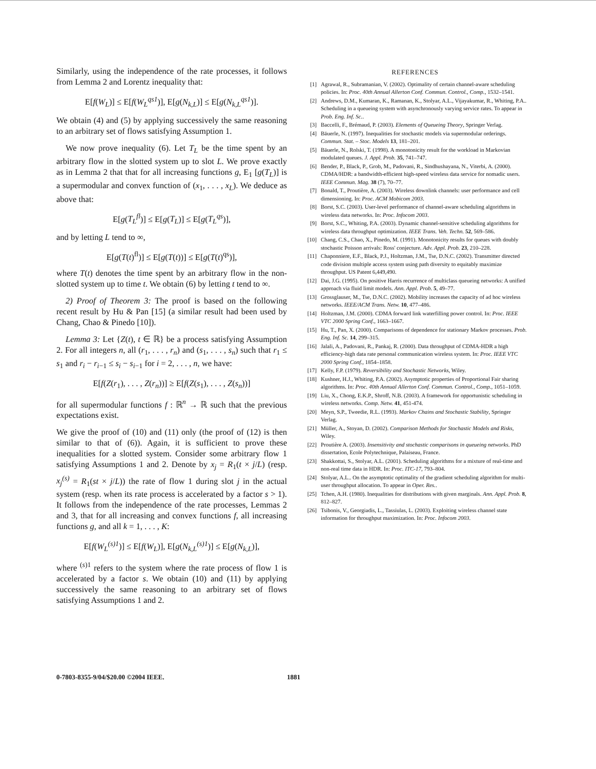Similarly, using the independence of the rate processes, it follows from Lemma 2 and Lorentz inequality that:
E[f(W<sub>L</sub>)] ≤ E[f(W<sub>L</sub><sup>qs1</sup>)], E[g(N<sub>k,L</sub>)] ≤ E[g(N<sub>k,L</sub><sup>qs1</sup>)].
We obtain (4) and (5) by applying successively the same reasoning to an arbitrary set of flows satisfying Assumption 1.
We now prove inequality (6). Let T<sub>L</sub> be the time spent by an arbitrary flow in the slotted system up to slot L. We prove exactly as in Lemma 2 that that for all increasing functions g, E<sub>1</sub> [g(T<sub>L</sub>)] is a supermodular and convex function of (x<sub>1</sub>, . . . , x<sub>L</sub>). We deduce as above that:
E[g(T<sub>L</sub><sup>fl</sup>)] ≤ E[g(T<sub>L</sub>)] ≤ E[g(T<sub>L</sub><sup>qs</sup>)],
and by letting L tend to ∞,
E[g(T(t)<sup>fl</sup>)] ≤ E[g(T(t))] ≤ E[g(T(t)<sup>qs</sup>)],
where T(t) denotes the time spent by an arbitrary flow in the non-slotted system up to time t. We obtain (6) by letting t tend to ∞.
2) Proof of Theorem 3: The proof is based on the following recent result by Hu & Pan [15] (a similar result had been used by Chang, Chao & Pinedo [10]).
Lemma 3: Let {Z(t), t ∈ ℝ} be a process satisfying Assumption 2. For all integers n, all (r<sub>1</sub>, . . . , r<sub>n</sub>) and (s<sub>1</sub>, . . . , s<sub>n</sub>) such that r<sub>1</sub> ≤ s<sub>1</sub> and r<sub>i</sub> − r<sub>i−1</sub> ≤ s<sub>i</sub> − s<sub>i−1</sub> for i = 2, . . . , n, we have:
E[f(Z(r<sub>1</sub>), . . . , Z(r<sub>n</sub>))] ≥ E[f(Z(s<sub>1</sub>), . . . , Z(s<sub>n</sub>))]
for all supermodular functions f : ℝ<sup>n</sup> → ℝ such that the previous expectations exist.
We give the proof of (10) and (11) only (the proof of (12) is then similar to that of (6)). Again, it is sufficient to prove these inequalities for a slotted system. Consider some arbitrary flow 1 satisfying Assumptions 1 and 2. Denote by x<sub>j</sub> = R<sub>1</sub>(t × j/L) (resp. x<sub>j</sub><sup>(s)</sup> = R<sub>1</sub>(st × j/L)) the rate of flow 1 during slot j in the actual system (resp. when its rate process is accelerated by a factor s > 1). It follows from the independence of the rate processes, Lemmas 2 and 3, that for all increasing and convex functions f, all increasing functions g, and all k = 1, . . . , K:
E[f(W<sub>L</sub><sup>(s)1</sup>)] ≤ E[f(W<sub>L</sub>)], E[g(N<sub>k,L</sub><sup>(s)1</sup>)] ≤ E[g(N<sub>k,L</sub>)],
where <sup>(s)1</sup> refers to the system where the rate process of flow 1 is accelerated by a factor s. We obtain (10) and (11) by applying successively the same reasoning to an arbitrary set of flows satisfying Assumptions 1 and 2.
REFERENCES
[1] Agrawal, R., Subramanian, V. (2002). Optimality of certain channel-aware scheduling policies. In: Proc. 40th Annual Allerton Conf. Commun. Control., Comp., 1532–1541.
[2] Andrews, D.M., Kumaran, K., Ramanan, K., Stolyar, A.L., Vijayakumar, R., Whiting, P.A.. Scheduling in a queueing system with asynchronously varying service rates. To appear in Prob. Eng. Inf. Sc..
[3] Baccelli, F., Brémaud, P. (2003). Elements of Queueing Theory, Springer Verlag.
[4] Bäuerle, N. (1997). Inequalities for stochastic models via supermodular orderings. Commun. Stat. – Stoc. Models 13, 181–201.
[5] Bäuerle, N., Rolski, T. (1998). A monotonicity result for the workload in Markovian modulated queues. J. Appl. Prob. 35, 741–747.
[6] Bender, P., Black, P., Grob, M., Padovani, R., Sindhushayana, N., Viterbi, A. (2000). CDMA/HDR: a bandwidth-efficient high-speed wireless data service for nomadic users. IEEE Commun. Mag. 38 (7), 70–77.
[7] Bonald, T., Proutière, A. (2003). Wireless downlink channels: user performance and cell dimensioning. In: Proc. ACM Mobicom 2003.
[8] Borst, S.C. (2003). User-level performance of channel-aware scheduling algorithms in wireless data networks. In: Proc. Infocom 2003.
[9] Borst, S.C., Whiting, P.A. (2003). Dynamic channel-sensitive scheduling algorithms for wireless data throughput optimization. IEEE Trans. Veh. Techn. 52, 569–586.
[10] Chang, C.S., Chao, X., Pinedo, M. (1991). Monotonicity results for queues with doubly stochastic Poisson arrivals: Ross' conjecture. Adv. Appl. Prob. 23, 210–228.
[11] Chaponniere, E.F., Black, P.J., Holtzman, J.M., Tse, D.N.C. (2002). Transmitter directed code division multiple access system using path diversity to equitably maximize throughput. US Patent 6,449,490.
[12] Dai, J.G. (1995). On positive Harris recurrence of multiclass queueing networks: A unified approach via fluid limit models. Ann. Appl. Prob. 5, 49–77.
[13] Grossglauser, M., Tse, D.N.C. (2002). Mobility increases the capacity of ad hoc wireless networks. IEEE/ACM Trans. Netw. 10, 477–486.
[14] Holtzman, J.M. (2000). CDMA forward link waterfilling power control. In: Proc. IEEE VTC 2000 Spring Conf., 1663–1667.
[15] Hu, T., Pan, X. (2000). Comparisons of dependence for stationary Markov processes. Prob. Eng. Inf. Sc. 14, 299–315.
[16] Jalali, A., Padovani, R., Pankaj, R. (2000). Data throughput of CDMA-HDR a high efficiency-high data rate personal communication wireless system. In: Proc. IEEE VTC 2000 Spring Conf., 1854–1858.
[17] Kelly, F.P. (1979). Reversibility and Stochastic Networks, Wiley.
[18] Kushner, H.J., Whiting, P.A. (2002). Asymptotic properties of Proportional Fair sharing algorithms. In: Proc. 40th Annual Allerton Conf. Commun. Control., Comp., 1051–1059.
[19] Liu, X., Chong, E.K.P., Shroff, N.B. (2003). A framework for opportunistic scheduling in wireless networks. Comp. Netw. 41, 451-474.
[20] Meyn, S.P., Tweedie, R.L. (1993). Markov Chains and Stochastic Stability, Springer Verlag.
[21] Müller, A., Stoyan, D. (2002). Comparison Methods for Stochastic Models and Risks, Wiley.
[22] Proutière A. (2003). Insensitivity and stochastic comparisons in queueing networks. PhD dissertation, Ecole Polytechnique, Palaiseau, France.
[23] Shakkottai, S., Stolyar, A.L. (2001). Scheduling algorithms for a mixture of real-time and non-real time data in HDR. In: Proc. ITC-17, 793–804.
[24] Stolyar, A.L.. On the asymptotic optimality of the gradient scheduling algorithm for multi-user throughput allocation. To appear in Oper. Res..
[25] Tchen, A.H. (1980). Inequalities for distributions with given marginals. Ann. Appl. Prob. 8, 812–827.
[26] Tsibonis, V., Georgiadis, L., Tassiulas, L. (2003). Exploiting wireless channel state information for throughput maximization. In: Proc. Infocom 2003.
0-7803-8355-9/04/$20.00 ©2004 IEEE. 1881